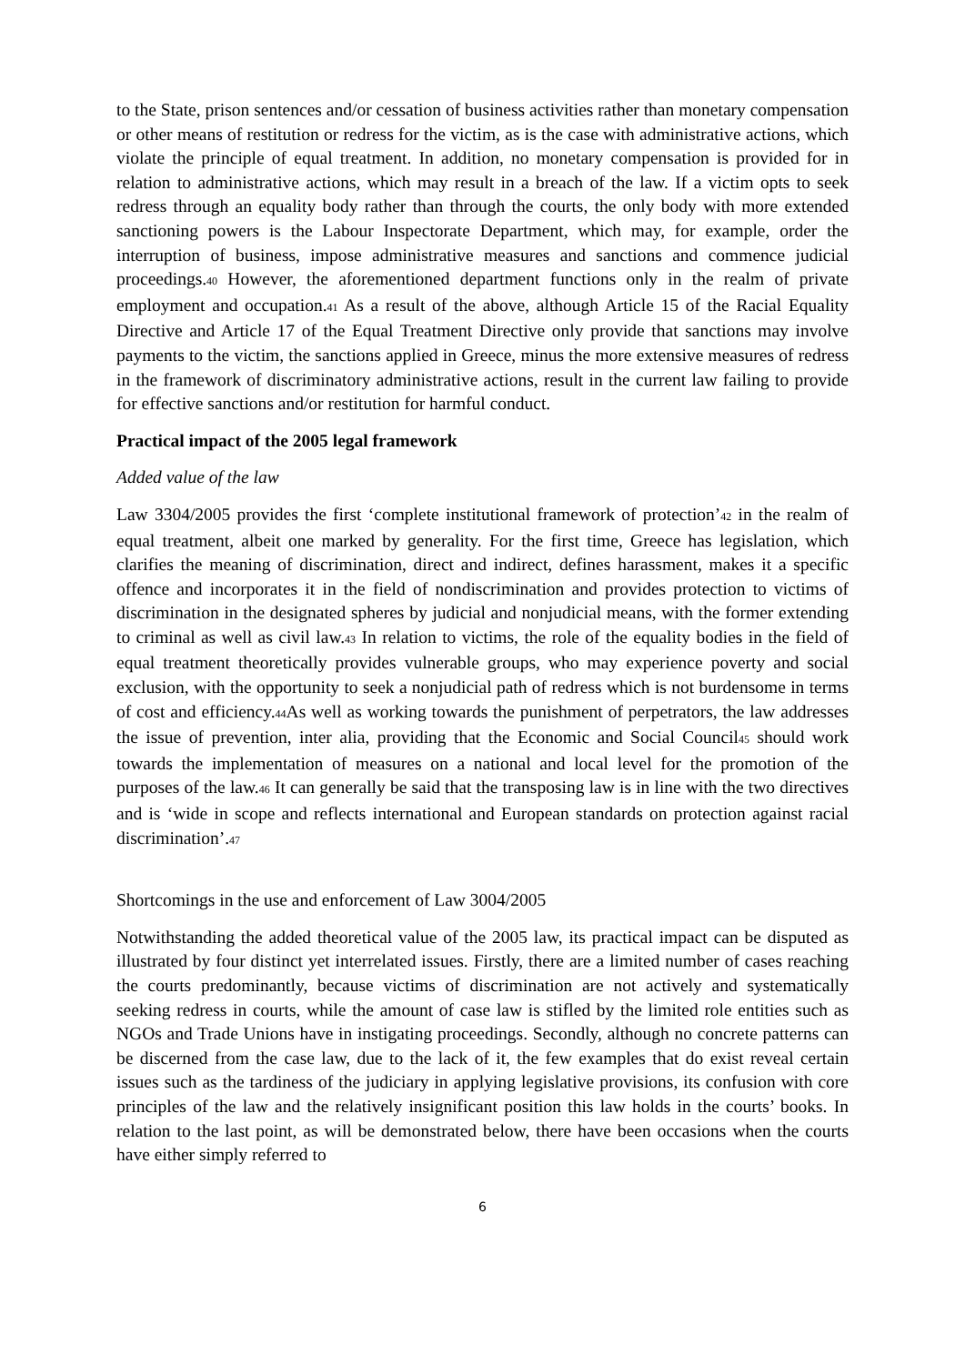to the State, prison sentences and/or cessation of business activities rather than monetary compensation or other means of restitution or redress for the victim, as is the case with administrative actions, which violate the principle of equal treatment. In addition, no monetary compensation is provided for in relation to administrative actions, which may result in a breach of the law. If a victim opts to seek redress through an equality body rather than through the courts, the only body with more extended sanctioning powers is the Labour Inspectorate Department, which may, for example, order the interruption of business, impose administrative measures and sanctions and commence judicial proceedings.<sup>40</sup> However, the aforementioned department functions only in the realm of private employment and occupation.<sup>41</sup> As a result of the above, although Article 15 of the Racial Equality Directive and Article 17 of the Equal Treatment Directive only provide that sanctions may involve payments to the victim, the sanctions applied in Greece, minus the more extensive measures of redress in the framework of discriminatory administrative actions, result in the current law failing to provide for effective sanctions and/or restitution for harmful conduct.
Practical impact of the 2005 legal framework
Added value of the law
Law 3304/2005 provides the first ‘complete institutional framework of protection’<sup>42</sup> in the realm of equal treatment, albeit one marked by generality. For the first time, Greece has legislation, which clarifies the meaning of discrimination, direct and indirect, defines harassment, makes it a specific offence and incorporates it in the field of nondiscrimination and provides protection to victims of discrimination in the designated spheres by judicial and nonjudicial means, with the former extending to criminal as well as civil law.<sup>43</sup> In relation to victims, the role of the equality bodies in the field of equal treatment theoretically provides vulnerable groups, who may experience poverty and social exclusion, with the opportunity to seek a nonjudicial path of redress which is not burdensome in terms of cost and efficiency.<sup>44</sup>As well as working towards the punishment of perpetrators, the law addresses the issue of prevention, inter alia, providing that the Economic and Social Council<sup>45</sup> should work towards the implementation of measures on a national and local level for the promotion of the purposes of the law.<sup>46</sup> It can generally be said that the transposing law is in line with the two directives and is ‘wide in scope and reflects international and European standards on protection against racial discrimination’.<sup>47</sup>
Shortcomings in the use and enforcement of Law 3004/2005
Notwithstanding the added theoretical value of the 2005 law, its practical impact can be disputed as illustrated by four distinct yet interrelated issues. Firstly, there are a limited number of cases reaching the courts predominantly, because victims of discrimination are not actively and systematically seeking redress in courts, while the amount of case law is stifled by the limited role entities such as NGOs and Trade Unions have in instigating proceedings. Secondly, although no concrete patterns can be discerned from the case law, due to the lack of it, the few examples that do exist reveal certain issues such as the tardiness of the judiciary in applying legislative provisions, its confusion with core principles of the law and the relatively insignificant position this law holds in the courts’ books. In relation to the last point, as will be demonstrated below, there have been occasions when the courts have either simply referred to
6